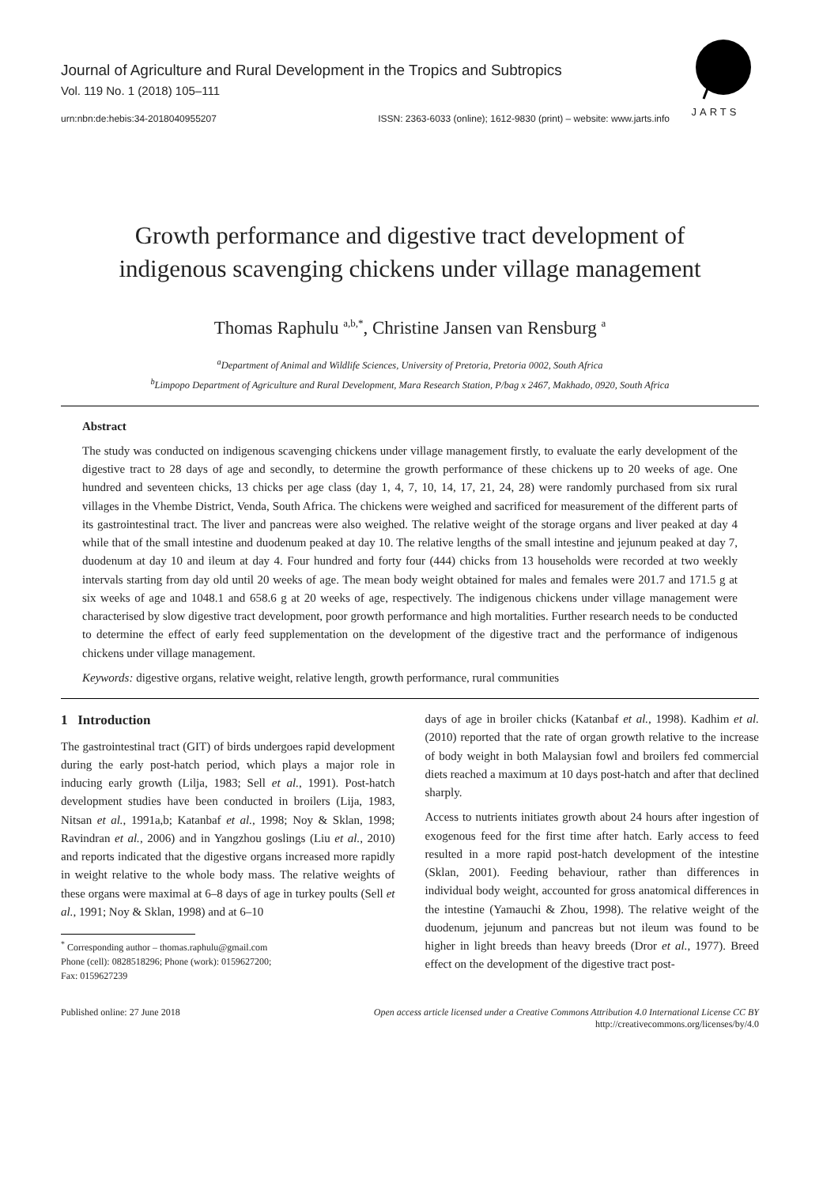Journal of Agriculture and Rural Development in the Tropics and Subtropics
Vol. 119 No. 1 (2018) 105–111
urn:nbn:de:hebis:34-2018040955207 ISSN: 2363-6033 (online); 1612-9830 (print) – website: www.jarts.info
JARTS
Growth performance and digestive tract development of
indigenous scavenging chickens under village management
Thomas Raphulu <sup>a,b,*</sup>, Christine Jansen van Rensburg <sup>a</sup>
<sup>a</sup> Department of Animal and Wildlife Sciences, University of Pretoria, Pretoria 0002, South Africa
<sup>b</sup> Limpopo Department of Agriculture and Rural Development, Mara Research Station, P/bag x 2467, Makhado, 0920, South Africa
Abstract
The study was conducted on indigenous scavenging chickens under village management firstly, to evaluate the early development of the digestive tract to 28 days of age and secondly, to determine the growth performance of these chickens up to 20 weeks of age. One hundred and seventeen chicks, 13 chicks per age class (day 1, 4, 7, 10, 14, 17, 21, 24, 28) were randomly purchased from six rural villages in the Vhembe District, Venda, South Africa. The chickens were weighed and sacrificed for measurement of the different parts of its gastrointestinal tract. The liver and pancreas were also weighed. The relative weight of the storage organs and liver peaked at day 4 while that of the small intestine and duodenum peaked at day 10. The relative lengths of the small intestine and jejunum peaked at day 7, duodenum at day 10 and ileum at day 4. Four hundred and forty four (444) chicks from 13 households were recorded at two weekly intervals starting from day old until 20 weeks of age. The mean body weight obtained for males and females were 201.7 and 171.5 g at six weeks of age and 1048.1 and 658.6 g at 20 weeks of age, respectively. The indigenous chickens under village management were characterised by slow digestive tract development, poor growth performance and high mortalities. Further research needs to be conducted to determine the effect of early feed supplementation on the development of the digestive tract and the performance of indigenous chickens under village management.
Keywords: digestive organs, relative weight, relative length, growth performance, rural communities
1 Introduction
The gastrointestinal tract (GIT) of birds undergoes rapid development during the early post-hatch period, which plays a major role in inducing early growth (Lilja, 1983; Sell et al., 1991). Post-hatch development studies have been conducted in broilers (Lija, 1983, Nitsan et al., 1991a,b; Katanbaf et al., 1998; Noy & Sklan, 1998; Ravindran et al., 2006) and in Yangzhou goslings (Liu et al., 2010) and reports indicated that the digestive organs increased more rapidly in weight relative to the whole body mass. The relative weights of these organs were maximal at 6–8 days of age in turkey poults (Sell et al., 1991; Noy & Sklan, 1998) and at 6–10
<sup>*</sup> Corresponding author – thomas.raphulu@gmail.com
Phone (cell): 0828518296; Phone (work): 0159627200;
Fax: 0159627239
days of age in broiler chicks (Katanbaf et al., 1998). Kadhim et al. (2010) reported that the rate of organ growth relative to the increase of body weight in both Malaysian fowl and broilers fed commercial diets reached a maximum at 10 days post-hatch and after that declined sharply.
Access to nutrients initiates growth about 24 hours after ingestion of exogenous feed for the first time after hatch. Early access to feed resulted in a more rapid post-hatch development of the intestine (Sklan, 2001). Feeding behaviour, rather than differences in individual body weight, accounted for gross anatomical differences in the intestine (Yamauchi & Zhou, 1998). The relative weight of the duodenum, jejunum and pancreas but not ileum was found to be higher in light breeds than heavy breeds (Dror et al., 1977). Breed effect on the development of the digestive tract post-
Published online: 27 June 2018 Open access article licensed under a Creative Commons Attribution 4.0 International License CC BY
http://creativecommons.org/licenses/by/4.0